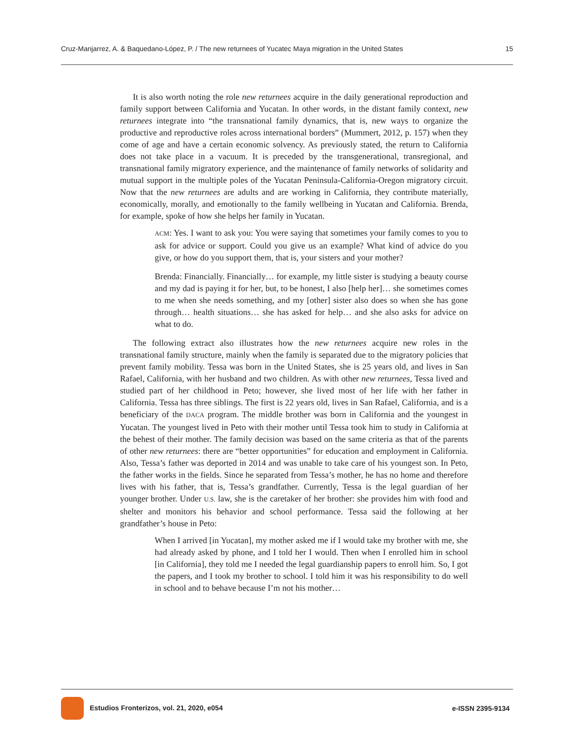Cruz-Manjarrez, A. & Baquedano-López, P. / The new returnees of Yucatec Maya migration in the United States 15
It is also worth noting the role new returnees acquire in the daily generational reproduction and family support between California and Yucatan. In other words, in the distant family context, new returnees integrate into “the transnational family dynamics, that is, new ways to organize the productive and reproductive roles across international borders” (Mummert, 2012, p. 157) when they come of age and have a certain economic solvency. As previously stated, the return to California does not take place in a vacuum. It is preceded by the transgenerational, transregional, and transnational family migratory experience, and the maintenance of family networks of solidarity and mutual support in the multiple poles of the Yucatan Peninsula-California-Oregon migratory circuit. Now that the new returnees are adults and are working in California, they contribute materially, economically, morally, and emotionally to the family wellbeing in Yucatan and California. Brenda, for example, spoke of how she helps her family in Yucatan.
ACM: Yes. I want to ask you: You were saying that sometimes your family comes to you to ask for advice or support. Could you give us an example? What kind of advice do you give, or how do you support them, that is, your sisters and your mother?
Brenda: Financially. Financially… for example, my little sister is studying a beauty course and my dad is paying it for her, but, to be honest, I also [help her]… she sometimes comes to me when she needs something, and my [other] sister also does so when she has gone through… health situations… she has asked for help… and she also asks for advice on what to do.
The following extract also illustrates how the new returnees acquire new roles in the transnational family structure, mainly when the family is separated due to the migratory policies that prevent family mobility. Tessa was born in the United States, she is 25 years old, and lives in San Rafael, California, with her husband and two children. As with other new returnees, Tessa lived and studied part of her childhood in Peto; however, she lived most of her life with her father in California. Tessa has three siblings. The first is 22 years old, lives in San Rafael, California, and is a beneficiary of the DACA program. The middle brother was born in California and the youngest in Yucatan. The youngest lived in Peto with their mother until Tessa took him to study in California at the behest of their mother. The family decision was based on the same criteria as that of the parents of other new returnees: there are “better opportunities” for education and employment in California. Also, Tessa’s father was deported in 2014 and was unable to take care of his youngest son. In Peto, the father works in the fields. Since he separated from Tessa’s mother, he has no home and therefore lives with his father, that is, Tessa’s grandfather. Currently, Tessa is the legal guardian of her younger brother. Under U.S. law, she is the caretaker of her brother: she provides him with food and shelter and monitors his behavior and school performance. Tessa said the following at her grandfather’s house in Peto:
When I arrived [in Yucatan], my mother asked me if I would take my brother with me, she had already asked by phone, and I told her I would. Then when I enrolled him in school [in California], they told me I needed the legal guardianship papers to enroll him. So, I got the papers, and I took my brother to school. I told him it was his responsibility to do well in school and to behave because I’m not his mother…
Estudios Fronterizos, vol. 21, 2020, e054 e-ISSN 2395-9134